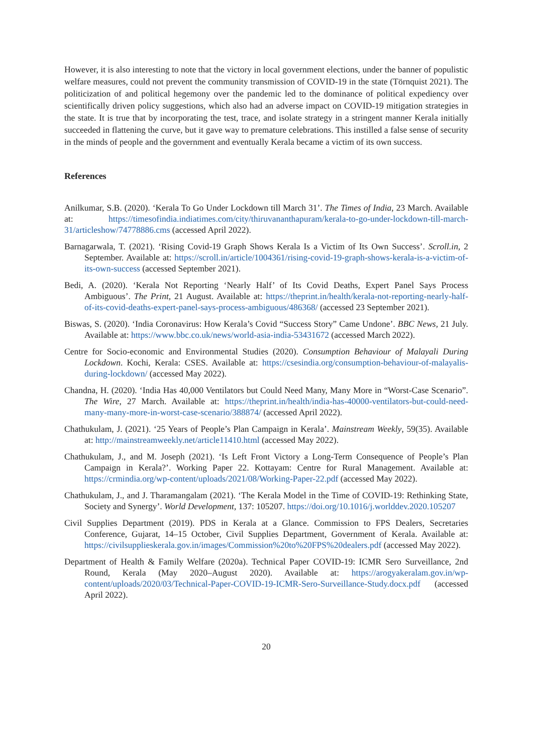However, it is also interesting to note that the victory in local government elections, under the banner of populistic welfare measures, could not prevent the community transmission of COVID-19 in the state (Törnquist 2021). The politicization of and political hegemony over the pandemic led to the dominance of political expediency over scientifically driven policy suggestions, which also had an adverse impact on COVID-19 mitigation strategies in the state. It is true that by incorporating the test, trace, and isolate strategy in a stringent manner Kerala initially succeeded in flattening the curve, but it gave way to premature celebrations. This instilled a false sense of security in the minds of people and the government and eventually Kerala became a victim of its own success.
References
Anilkumar, S.B. (2020). ‘Kerala To Go Under Lockdown till March 31’. The Times of India, 23 March. Available at: https://timesofindia.indiatimes.com/city/thiruvananthapuram/kerala-to-go-under-lockdown-till-march-31/articleshow/74778886.cms (accessed April 2022).
Barnagarwala, T. (2021). ‘Rising Covid-19 Graph Shows Kerala Is a Victim of Its Own Success’. Scroll.in, 2 September. Available at: https://scroll.in/article/1004361/rising-covid-19-graph-shows-kerala-is-a-victim-of-its-own-success (accessed September 2021).
Bedi, A. (2020). ‘Kerala Not Reporting ‘Nearly Half’ of Its Covid Deaths, Expert Panel Says Process Ambiguous’. The Print, 21 August. Available at: https://theprint.in/health/kerala-not-reporting-nearly-half-of-its-covid-deaths-expert-panel-says-process-ambiguous/486368/ (accessed 23 September 2021).
Biswas, S. (2020). ‘India Coronavirus: How Kerala’s Covid “Success Story” Came Undone’. BBC News, 21 July. Available at: https://www.bbc.co.uk/news/world-asia-india-53431672 (accessed March 2022).
Centre for Socio-economic and Environmental Studies (2020). Consumption Behaviour of Malayali During Lockdown. Kochi, Kerala: CSES. Available at: https://csesindia.org/consumption-behaviour-of-malayalis-during-lockdown/ (accessed May 2022).
Chandna, H. (2020). ‘India Has 40,000 Ventilators but Could Need Many, Many More in “Worst-Case Scenario”. The Wire, 27 March. Available at: https://theprint.in/health/india-has-40000-ventilators-but-could-need-many-many-more-in-worst-case-scenario/388874/ (accessed April 2022).
Chathukulam, J. (2021). ‘25 Years of People’s Plan Campaign in Kerala’. Mainstream Weekly, 59(35). Available at: http://mainstreamweekly.net/article11410.html (accessed May 2022).
Chathukulam, J., and M. Joseph (2021). ‘Is Left Front Victory a Long-Term Consequence of People’s Plan Campaign in Kerala?’. Working Paper 22. Kottayam: Centre for Rural Management. Available at: https://crmindia.org/wp-content/uploads/2021/08/Working-Paper-22.pdf (accessed May 2022).
Chathukulam, J., and J. Tharamangalam (2021). ‘The Kerala Model in the Time of COVID-19: Rethinking State, Society and Synergy’. World Development, 137: 105207. https://doi.org/10.1016/j.worlddev.2020.105207
Civil Supplies Department (2019). PDS in Kerala at a Glance. Commission to FPS Dealers, Secretaries Conference, Gujarat, 14–15 October, Civil Supplies Department, Government of Kerala. Available at: https://civilsupplieskerala.gov.in/images/Commission%20to%20FPS%20dealers.pdf (accessed May 2022).
Department of Health & Family Welfare (2020a). Technical Paper COVID-19: ICMR Sero Surveillance, 2nd Round, Kerala (May 2020–August 2020). Available at: https://arogyakeralam.gov.in/wp-content/uploads/2020/03/Technical-Paper-COVID-19-ICMR-Sero-Surveillance-Study.docx.pdf (accessed April 2022).
20